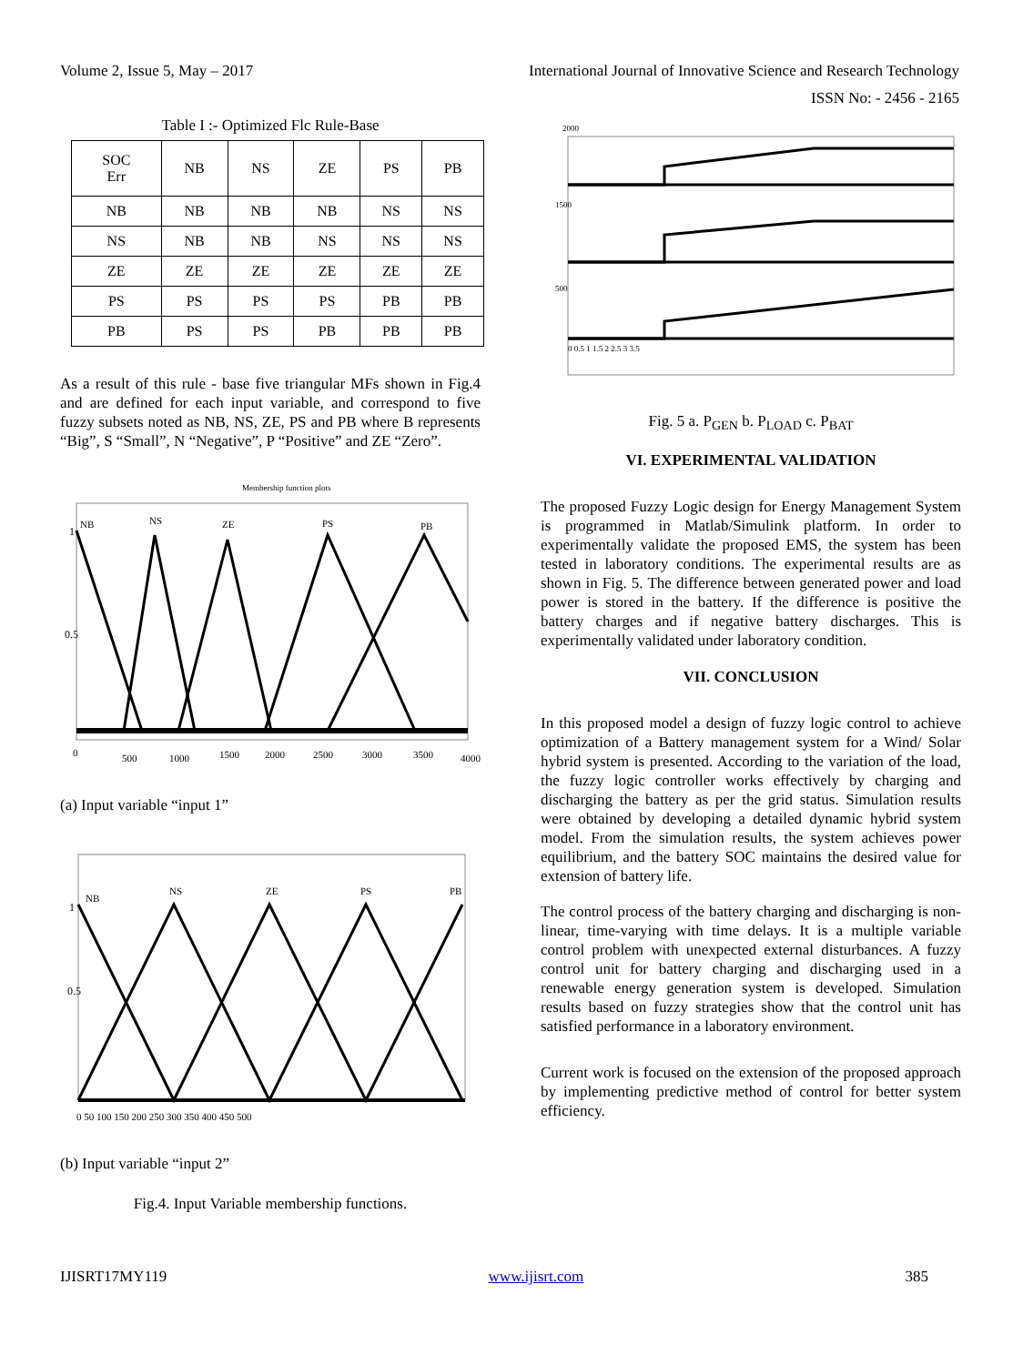Volume 2, Issue 5, May – 2017 International Journal of Innovative Science and Research Technology
ISSN No: - 2456 - 2165
Table I :- Optimized Flc Rule-Base
| SOC Err | NB | NS | ZE | PS | PB |
| --- | --- | --- | --- | --- | --- |
| NB | NB | NB | NB | NS | NS |
| NS | NB | NB | NS | NS | NS |
| ZE | ZE | ZE | ZE | ZE | ZE |
| PS | PS | PS | PS | PB | PB |
| PB | PS | PS | PB | PB | PB |
As a result of this rule - base five triangular MFs shown in Fig.4 and are defined for each input variable, and correspond to five fuzzy subsets noted as NB, NS, ZE, PS and PB where B represents “Big”, S “Small”, N “Negative”, P “Positive” and ZE “Zero”.
1
0.5
NB
NS
ZE
PS
PB
0
500
1000
1500
2000
2500
3000
3500
4000
Membership function plots
(a) Input variable “input 1”
1
0.5
NB
NS
ZE
PS
PB
0 50 100 150 200 250 300 350 400 450 500
(b) Input variable “input 2”
Fig.4. Input Variable membership functions.
2000
1500
500
0 0.5 1 1.5 2 2.5 3 3.5
Fig. 5 a. P<sub>GEN</sub> b. P<sub>LOAD</sub> c. P<sub>BAT</sub>
VI. EXPERIMENTAL VALIDATION
The proposed Fuzzy Logic design for Energy Management System is programmed in Matlab/Simulink platform. In order to experimentally validate the proposed EMS, the system has been tested in laboratory conditions. The experimental results are as shown in Fig. 5. The difference between generated power and load power is stored in the battery. If the difference is positive the battery charges and if negative battery discharges. This is experimentally validated under laboratory condition.
VII. CONCLUSION
In this proposed model a design of fuzzy logic control to achieve optimization of a Battery management system for a Wind/ Solar hybrid system is presented. According to the variation of the load, the fuzzy logic controller works effectively by charging and discharging the battery as per the grid status. Simulation results were obtained by developing a detailed dynamic hybrid system model. From the simulation results, the system achieves power equilibrium, and the battery SOC maintains the desired value for extension of battery life.
The control process of the battery charging and discharging is non-linear, time-varying with time delays. It is a multiple variable control problem with unexpected external disturbances. A fuzzy control unit for battery charging and discharging used in a renewable energy generation system is developed. Simulation results based on fuzzy strategies show that the control unit has satisfied performance in a laboratory environment.
Current work is focused on the extension of the proposed approach by implementing predictive method of control for better system efficiency.
IJISRT17MY119 www.ijisrt.com 385